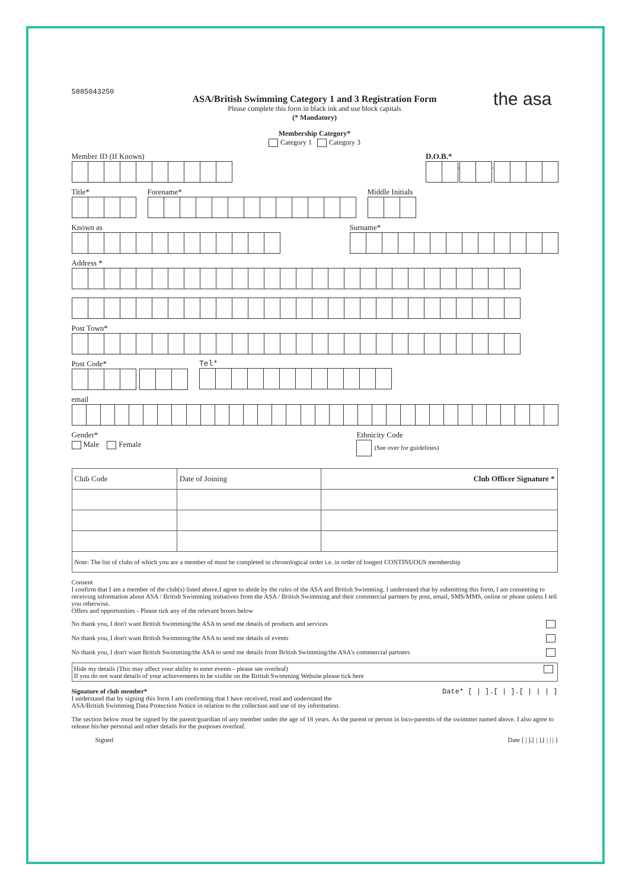5885043250
the asa
ASA/British Swimming Category 1 and 3 Registration Form
Please complete this form in black ink and use block capitals
(* Mandatory)
Membership Category*
Category 1 Category 3
Member ID (If Known) D.O.B.*
. .
Title* Forename* Middle Initials
Known as Surname*
Address *
Post Town*
Post Code* Tel*
email
Gender*
Male Female
Ethnicity Code
(See over for guidelines)
| Club Code | Date of Joining | Club Officer Signature * |
| --- | --- | --- |
| Note: The list of clubs of which you are a member of must be completed in chronological order i.e. in order of longest CONTINUOUS membership | | |
Consent
I confirm that I am a member of the club(s) listed above.I agree to abide by the rules of the ASA and British Swimming. I understand that by submitting this form, I am consenting to receiving information about ASA / British Swimming initiatives from the ASA / British Swimming and their commercial partners by post, email, SMS/MMS, online or phone unless I tell you otherwise.
Offers and opportunities - Please tick any of the relevant boxes below
No thank you, I don't want British Swimming/the ASA to send me details of products and services
No thank you, I don't want British Swimming/the ASA to send me details of events
No thank you, I don't want British Swimming/the ASA to send me details from British Swimming/the ASA's commercial partners
Hide my details (This may affect your ability to enter events - please see overleaf)
If you do not want details of your achievements to be visible on the British Swimming Website please tick here
Signature of club member*
I understand that by signing this form I am confirming that I have received, read and understand the
ASA/British Swimming Data Protection Notice in relation to the collection and use of my information. Date* [ | ].[ | ].[ | | | ]
The section below must be signed by the parent/guardian of any member under the age of 18 years. As the parent or person in loco-parentis of the swimmer named above. I also agree to release his/her personal and other details for the purposes overleaf.
Signed Date [ | ].[ | ].[ | | | ]